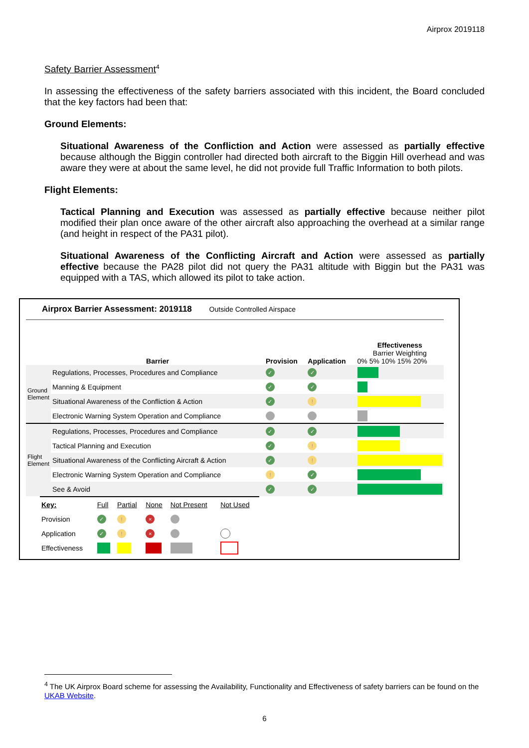Airprox 2019118
Safety Barrier Assessment<sup>4</sup>
In assessing the effectiveness of the safety barriers associated with this incident, the Board concluded that the key factors had been that:
Ground Elements:
Situational Awareness of the Confliction and Action were assessed as partially effective because although the Biggin controller had directed both aircraft to the Biggin Hill overhead and was aware they were at about the same level, he did not provide full Traffic Information to both pilots.
Flight Elements:
Tactical Planning and Execution was assessed as partially effective because neither pilot modified their plan once aware of the other aircraft also approaching the overhead at a similar range (and height in respect of the PA31 pilot).
Situational Awareness of the Conflicting Aircraft and Action were assessed as partially effective because the PA28 pilot did not query the PA31 altitude with Biggin but the PA31 was equipped with a TAS, which allowed its pilot to take action.
Airprox Barrier Assessment: 2019118 Outside Controlled Airspace
| | Barrier | Provision | Application | Effectiveness Barrier Weighting 0% 5% 10% 15% 20% |
| Ground Element | Regulations, Processes, Procedures and Compliance | ✓ | ✓ | |
| | Manning & Equipment | ✓ | ✓ | |
| | Situational Awareness of the Confliction & Action | ✓ | ! | |
| | Electronic Warning System Operation and Compliance | | | |
| Flight Element | Regulations, Processes, Procedures and Compliance | ✓ | ✓ | |
| | Tactical Planning and Execution | ✓ | ! | |
| | Situational Awareness of the Conflicting Aircraft & Action | ✓ | ! | |
| | Electronic Warning System Operation and Compliance | ! | ✓ | |
| | See & Avoid | ✓ | ✓ | |
| Key: | Full | Partial | None | Not Present | Not Used |
| Provision | ✓ | ! | × | | |
| Application | ✓ | ! | × | | |
| Effectiveness | | | | | |
<sup>4</sup> The UK Airprox Board scheme for assessing the Availability, Functionality and Effectiveness of safety barriers can be found on the UKAB Website.
6